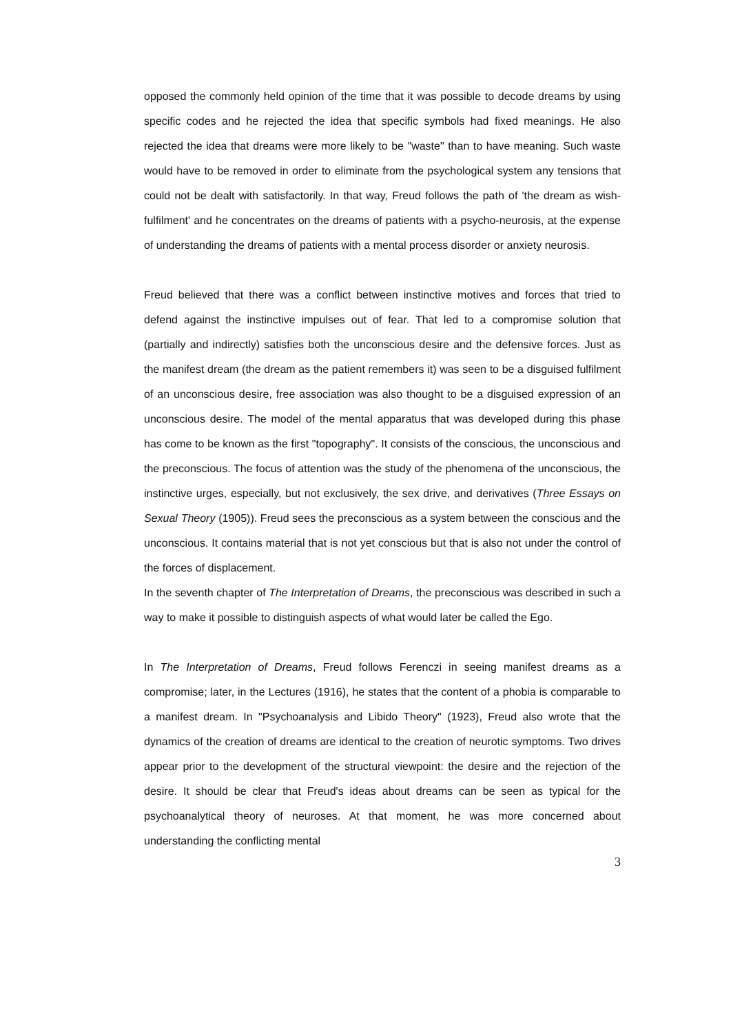opposed the commonly held opinion of the time that it was possible to decode dreams by using specific codes and he rejected the idea that specific symbols had fixed meanings. He also rejected the idea that dreams were more likely to be "waste" than to have meaning. Such waste would have to be removed in order to eliminate from the psychological system any tensions that could not be dealt with satisfactorily. In that way, Freud follows the path of 'the dream as wish-fulfilment' and he concentrates on the dreams of patients with a psycho-neurosis, at the expense of understanding the dreams of patients with a mental process disorder or anxiety neurosis.
Freud believed that there was a conflict between instinctive motives and forces that tried to defend against the instinctive impulses out of fear. That led to a compromise solution that (partially and indirectly) satisfies both the unconscious desire and the defensive forces. Just as the manifest dream (the dream as the patient remembers it) was seen to be a disguised fulfilment of an unconscious desire, free association was also thought to be a disguised expression of an unconscious desire. The model of the mental apparatus that was developed during this phase has come to be known as the first "topography". It consists of the conscious, the unconscious and the preconscious. The focus of attention was the study of the phenomena of the unconscious, the instinctive urges, especially, but not exclusively, the sex drive, and derivatives (Three Essays on Sexual Theory (1905)). Freud sees the preconscious as a system between the conscious and the unconscious. It contains material that is not yet conscious but that is also not under the control of the forces of displacement.
In the seventh chapter of The Interpretation of Dreams, the preconscious was described in such a way to make it possible to distinguish aspects of what would later be called the Ego.
In The Interpretation of Dreams, Freud follows Ferenczi in seeing manifest dreams as a compromise; later, in the Lectures (1916), he states that the content of a phobia is comparable to a manifest dream. In "Psychoanalysis and Libido Theory" (1923), Freud also wrote that the dynamics of the creation of dreams are identical to the creation of neurotic symptoms. Two drives appear prior to the development of the structural viewpoint: the desire and the rejection of the desire. It should be clear that Freud's ideas about dreams can be seen as typical for the psychoanalytical theory of neuroses. At that moment, he was more concerned about understanding the conflicting mental
3